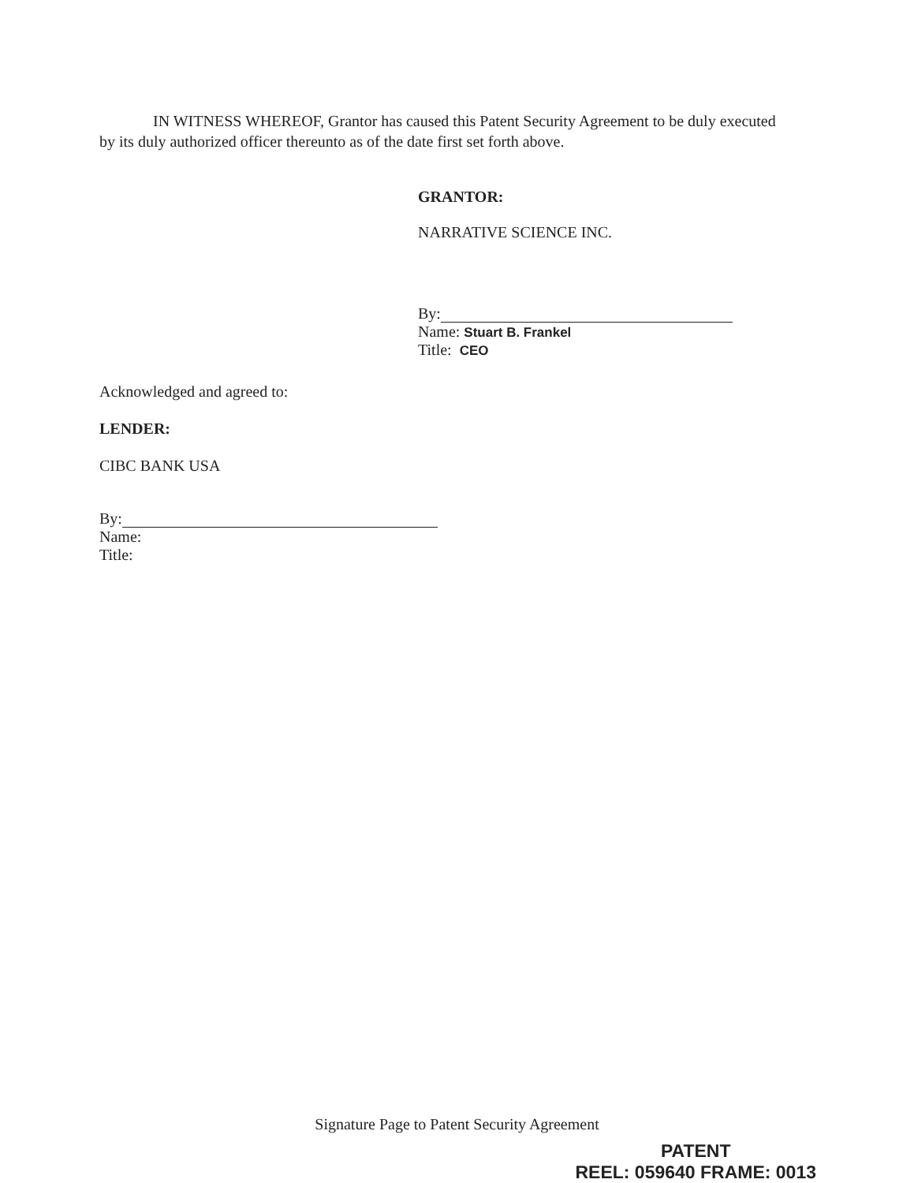IN WITNESS WHEREOF, Grantor has caused this Patent Security Agreement to be duly executed by its duly authorized officer thereunto as of the date first set forth above.
GRANTOR:
NARRATIVE SCIENCE INC.
By:
Name: Stuart B. Frankel
Title: CEO
Acknowledged and agreed to:
LENDER:
CIBC BANK USA
By:
Name:
Title:
Signature Page to Patent Security Agreement
PATENT
REEL: 059640 FRAME: 0013